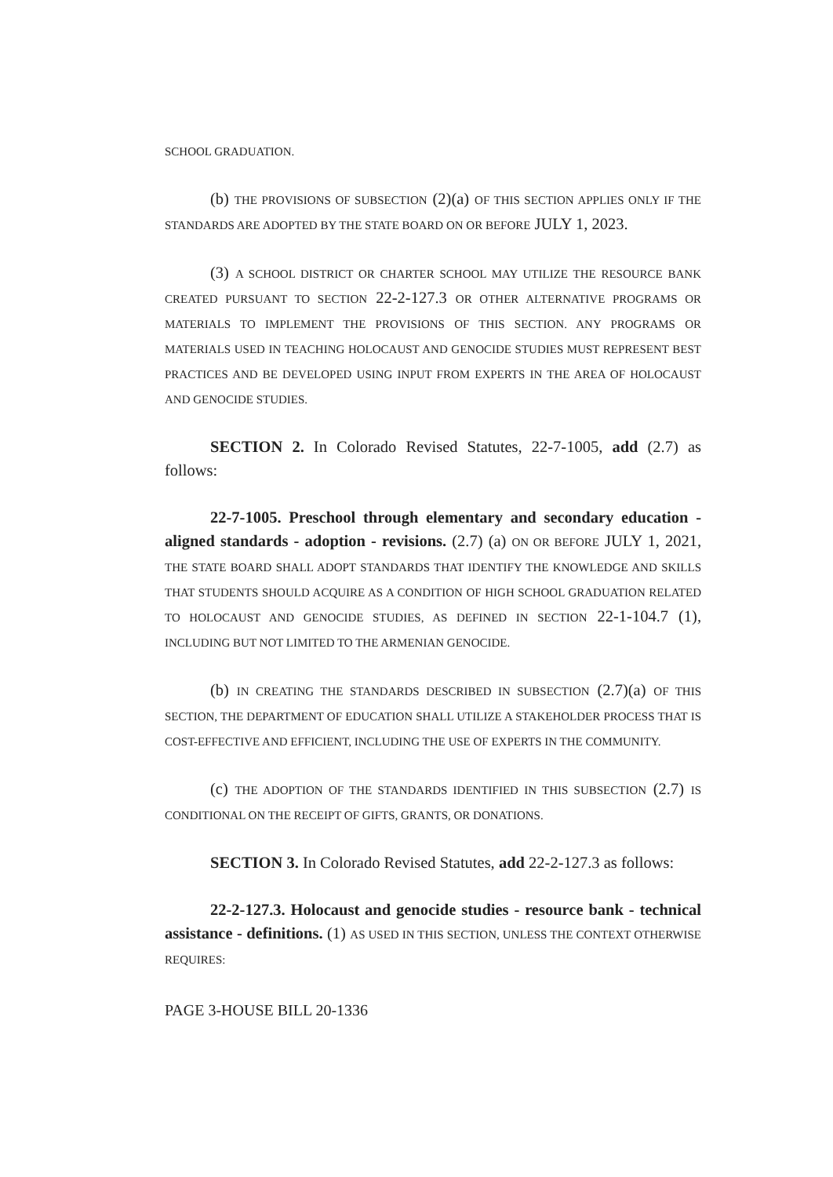SCHOOL GRADUATION.
(b) THE PROVISIONS OF SUBSECTION (2)(a) OF THIS SECTION APPLIES ONLY IF THE STANDARDS ARE ADOPTED BY THE STATE BOARD ON OR BEFORE JULY 1, 2023.
(3) A SCHOOL DISTRICT OR CHARTER SCHOOL MAY UTILIZE THE RESOURCE BANK CREATED PURSUANT TO SECTION 22-2-127.3 OR OTHER ALTERNATIVE PROGRAMS OR MATERIALS TO IMPLEMENT THE PROVISIONS OF THIS SECTION. ANY PROGRAMS OR MATERIALS USED IN TEACHING HOLOCAUST AND GENOCIDE STUDIES MUST REPRESENT BEST PRACTICES AND BE DEVELOPED USING INPUT FROM EXPERTS IN THE AREA OF HOLOCAUST AND GENOCIDE STUDIES.
SECTION 2. In Colorado Revised Statutes, 22-7-1005, add (2.7) as follows:
22-7-1005. Preschool through elementary and secondary education - aligned standards - adoption - revisions. (2.7) (a) ON OR BEFORE JULY 1, 2021, THE STATE BOARD SHALL ADOPT STANDARDS THAT IDENTIFY THE KNOWLEDGE AND SKILLS THAT STUDENTS SHOULD ACQUIRE AS A CONDITION OF HIGH SCHOOL GRADUATION RELATED TO HOLOCAUST AND GENOCIDE STUDIES, AS DEFINED IN SECTION 22-1-104.7 (1), INCLUDING BUT NOT LIMITED TO THE ARMENIAN GENOCIDE.
(b) IN CREATING THE STANDARDS DESCRIBED IN SUBSECTION (2.7)(a) OF THIS SECTION, THE DEPARTMENT OF EDUCATION SHALL UTILIZE A STAKEHOLDER PROCESS THAT IS COST-EFFECTIVE AND EFFICIENT, INCLUDING THE USE OF EXPERTS IN THE COMMUNITY.
(c) THE ADOPTION OF THE STANDARDS IDENTIFIED IN THIS SUBSECTION (2.7) IS CONDITIONAL ON THE RECEIPT OF GIFTS, GRANTS, OR DONATIONS.
SECTION 3. In Colorado Revised Statutes, add 22-2-127.3 as follows:
22-2-127.3. Holocaust and genocide studies - resource bank - technical assistance - definitions. (1) AS USED IN THIS SECTION, UNLESS THE CONTEXT OTHERWISE REQUIRES:
PAGE 3-HOUSE BILL 20-1336